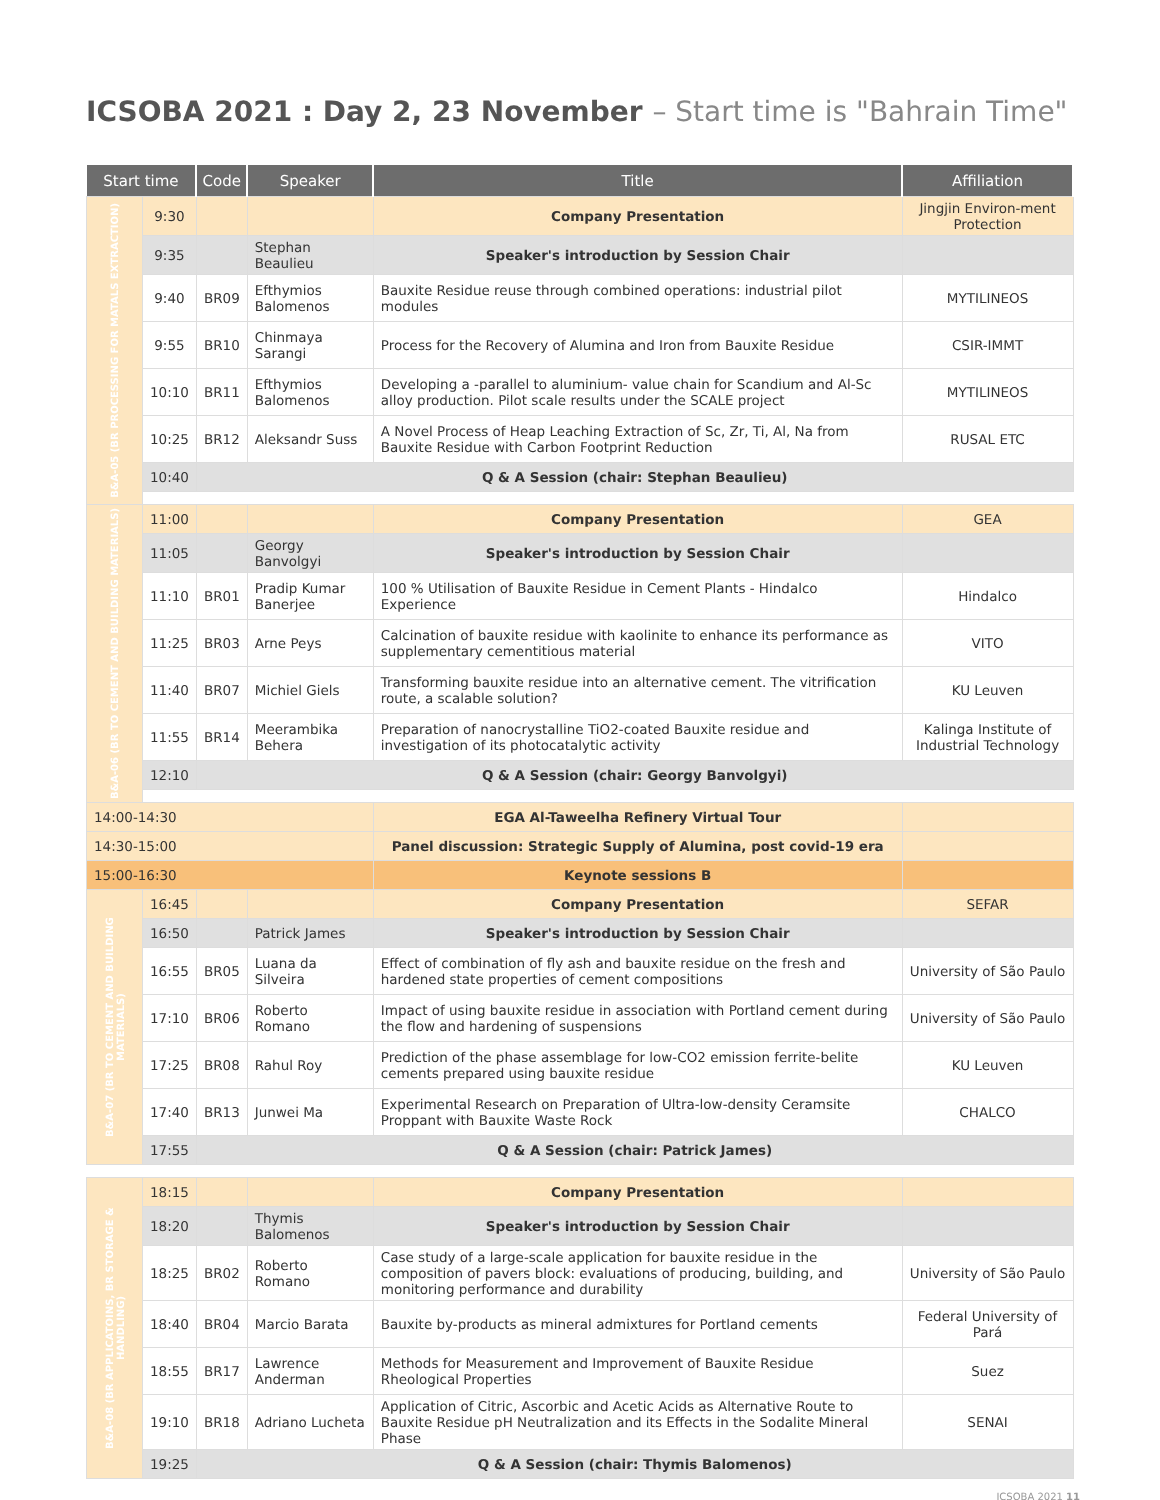ICSOBA 2021 : Day 2, 23 November – Start time is "Bahrain Time"
| Start time | | Code | Speaker | Title | Affiliation |
| --- | --- | --- | --- | --- | --- |
| B&A-05 (BR PROCESSING FOR MATALS EXTRACTION) | 9:30 | | | Company Presentation | Jingjin Environ-ment Protection |
| | 9:35 | | Stephan Beaulieu | Speaker's introduction by Session Chair | |
| | 9:40 | BR09 | Efthymios Balomenos | Bauxite Residue reuse through combined operations: industrial pilot modules | MYTILINEOS |
| | 9:55 | BR10 | Chinmaya Sarangi | Process for the Recovery of Alumina and Iron from Bauxite Residue | CSIR-IMMT |
| | 10:10 | BR11 | Efthymios Balomenos | Developing a -parallel to aluminium- value chain for Scandium and Al-Sc alloy production. Pilot scale results under the SCALE project | MYTILINEOS |
| | 10:25 | BR12 | Aleksandr Suss | A Novel Process of Heap Leaching Extraction of Sc, Zr, Ti, Al, Na from Bauxite Residue with Carbon Footprint Reduction | RUSAL ETC |
| | 10:40 | Q & A Session (chair: Stephan Beaulieu) | | | |
| B&A-06 (BR TO CEMENT AND BUILDING MATERIALS) | 11:00 | | | Company Presentation | GEA |
| | 11:05 | | Georgy Banvolgyi | Speaker's introduction by Session Chair | |
| | 11:10 | BR01 | Pradip Kumar Banerjee | 100 % Utilisation of Bauxite Residue in Cement Plants - Hindalco Experience | Hindalco |
| | 11:25 | BR03 | Arne Peys | Calcination of bauxite residue with kaolinite to enhance its performance as supplementary cementitious material | VITO |
| | 11:40 | BR07 | Michiel Giels | Transforming bauxite residue into an alternative cement. The vitrification route, a scalable solution? | KU Leuven |
| | 11:55 | BR14 | Meerambika Behera | Preparation of nanocrystalline TiO2-coated Bauxite residue and investigation of its photocatalytic activity | Kalinga Institute of Industrial Technology |
| | 12:10 | Q & A Session (chair: Georgy Banvolgyi) | | | |
| 14:00-14:30 | | | | EGA Al-Taweelha Refinery Virtual Tour | |
| 14:30-15:00 | | | | Panel discussion: Strategic Supply of Alumina, post covid-19 era | |
| 15:00-16:30 | | | | Keynote sessions B | |
| B&A-07 (BR TO CEMENT AND BUILDING MATERIALS) | 16:45 | | | Company Presentation | SEFAR |
| | 16:50 | | Patrick James | Speaker's introduction by Session Chair | |
| | 16:55 | BR05 | Luana da Silveira | Effect of combination of fly ash and bauxite residue on the fresh and hardened state properties of cement compositions | University of São Paulo |
| | 17:10 | BR06 | Roberto Romano | Impact of using bauxite residue in association with Portland cement during the flow and hardening of suspensions | University of São Paulo |
| | 17:25 | BR08 | Rahul Roy | Prediction of the phase assemblage for low-CO2 emission ferrite-belite cements prepared using bauxite residue | KU Leuven |
| | 17:40 | BR13 | Junwei Ma | Experimental Research on Preparation of Ultra-low-density Ceramsite Proppant with Bauxite Waste Rock | CHALCO |
| | 17:55 | Q & A Session (chair: Patrick James) | | | |
| B&A-08 (BR APPLICATOINS, BR STORAGE & HANDLING) | 18:15 | | | Company Presentation | |
| | 18:20 | | Thymis Balomenos | Speaker's introduction by Session Chair | |
| | 18:25 | BR02 | Roberto Romano | Case study of a large-scale application for bauxite residue in the composition of pavers block: evaluations of producing, building, and monitoring performance and durability | University of São Paulo |
| | 18:40 | BR04 | Marcio Barata | Bauxite by-products as mineral admixtures for Portland cements | Federal University of Pará |
| | 18:55 | BR17 | Lawrence Anderman | Methods for Measurement and Improvement of Bauxite Residue Rheological Properties | Suez |
| | 19:10 | BR18 | Adriano Lucheta | Application of Citric, Ascorbic and Acetic Acids as Alternative Route to Bauxite Residue pH Neutralization and its Effects in the Sodalite Mineral Phase | SENAI |
| | 19:25 | Q & A Session (chair: Thymis Balomenos) | | | |
ICSOBA 2021 11